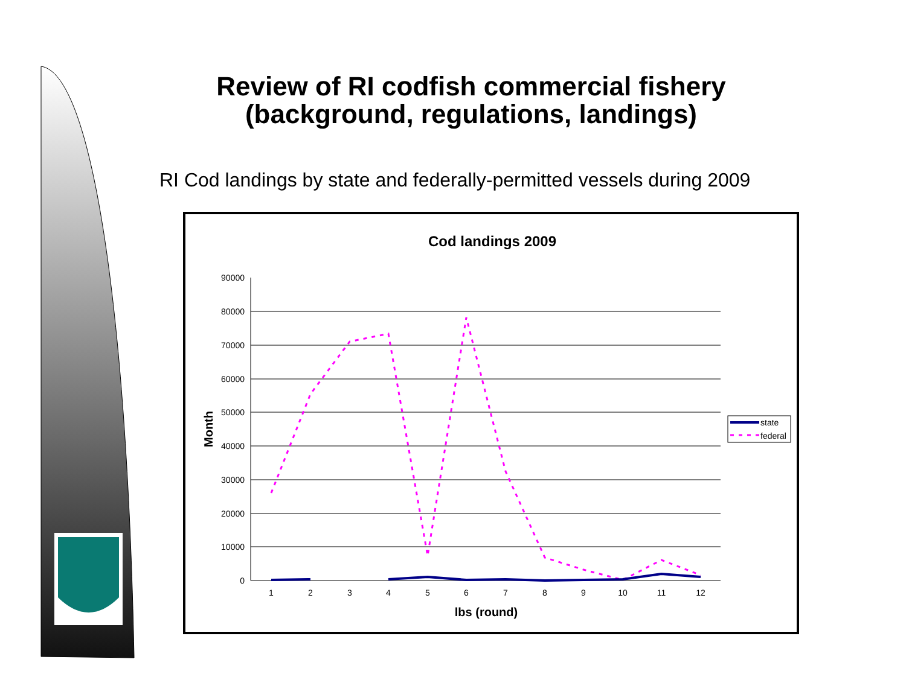Review of RI codfish commercial fishery (background, regulations, landings)
RI Cod landings by state and federally-permitted vessels during 2009
Cod landings 2009
90000
80000
70000
60000
50000
40000
30000
20000
10000
0
1
2
3
4
5
6
7
8
9
10
11
12
lbs (round)
Month
state
federal